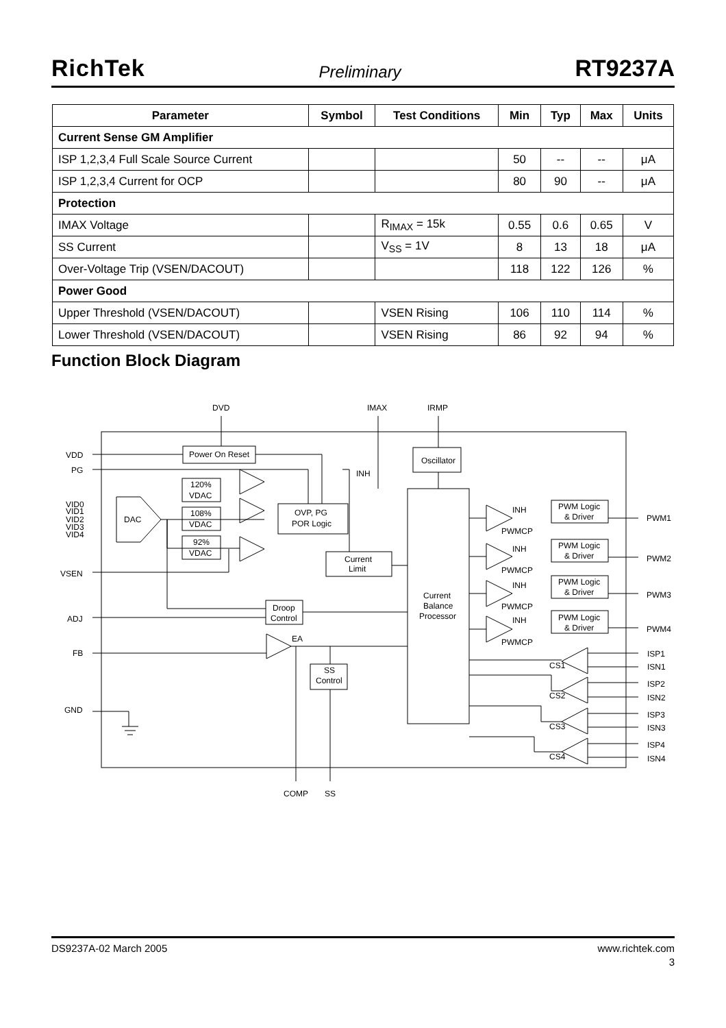RichTek Preliminary RT9237A
| Parameter | Symbol | Test Conditions | Min | Typ | Max | Units |
| --- | --- | --- | --- | --- | --- | --- |
| Current Sense GM Amplifier | | | | | | |
| ISP 1,2,3,4 Full Scale Source Current | | | 50 | -- | -- | μA |
| ISP 1,2,3,4 Current for OCP | | | 80 | 90 | -- | μA |
| Protection | | | | | | |
| IMAX Voltage | | R<sub>IMAX</sub> = 15k | 0.55 | 0.6 | 0.65 | V |
| SS Current | | V<sub>SS</sub> = 1V | 8 | 13 | 18 | μA |
| Over-Voltage Trip (VSEN/DACOUT) | | | 118 | 122 | 126 | % |
| Power Good | | | | | | |
| Upper Threshold (VSEN/DACOUT) | | VSEN Rising | 106 | 110 | 114 | % |
| Lower Threshold (VSEN/DACOUT) | | VSEN Rising | 86 | 92 | 94 | % |
Function Block Diagram
DVD
IMAX
IRMP
VDD
PG
VID0
VID1
VID2
VID3
VID4
VSEN
ADJ
FB
GND
Power On Reset
Oscillator
INH
120%
VDAC
DAC
108%
VDAC
92%
VDAC
OVP, PG
POR Logic
Current
Limit
Current
Balance
Processor
Droop
Control
EA
SS
Control
PWM Logic
& Driver
INH
PWMCP
PWM1
PWM Logic
& Driver
INH
PWMCP
PWM2
PWM Logic
& Driver
INH
PWMCP
PWM3
PWM Logic
& Driver
INH
PWMCP
PWM4
ISP1
ISN1
CS1
ISP2
ISN2
CS2
ISP3
ISN3
CS3
ISP4
ISN4
CS4
COMP
SS
DS9237A-02 March 2005 www.richtek.com
3